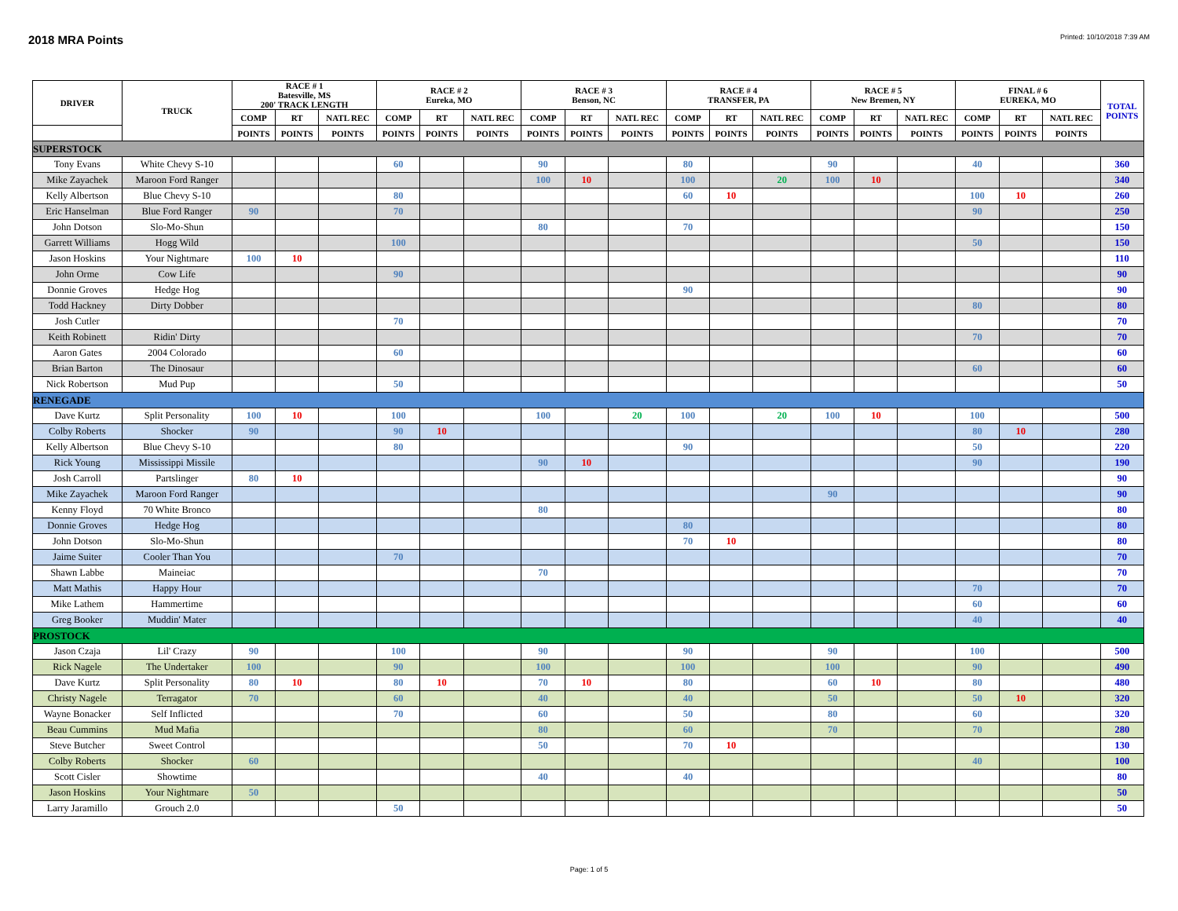2018 MRA Points
Printed: 10/10/2018 7:39 AM
| DRIVER | TRUCK | RACE # 1 Batesville, MS 200' TRACK LENGTH | | | RACE # 2 Eureka, MO | | | RACE # 3 Benson, NC | | | RACE # 4 TRANSFER, PA | | | RACE # 5 New Bremen, NY | | | FINAL # 6 EUREKA, MO | | | TOTAL POINTS |
| --- | --- | --- | --- | --- | --- | --- | --- | --- | --- | --- | --- | --- | --- | --- | --- | --- | --- | --- | --- | --- |
| | | COMP | RT | NATL REC | COMP | RT | NATL REC | COMP | RT | NATL REC | COMP | RT | NATL REC | COMP | RT | NATL REC | COMP | RT | NATL REC | |
| | | POINTS | POINTS | POINTS | POINTS | POINTS | POINTS | POINTS | POINTS | POINTS | POINTS | POINTS | POINTS | POINTS | POINTS | POINTS | POINTS | POINTS | POINTS | |
| SUPERSTOCK | | | | | | | | | | | | | | | | | | | | |
| Tony Evans | White Chevy S-10 | | | | 60 | | | 90 | | | 80 | | | 90 | | | 40 | | | 360 |
| Mike Zayachek | Maroon Ford Ranger | | | | | | | 100 | 10 | | 100 | | 20 | 100 | 10 | | | | | 340 |
| Kelly Albertson | Blue Chevy S-10 | | | | 80 | | | | | | 60 | 10 | | | | | 100 | 10 | | 260 |
| Eric Hanselman | Blue Ford Ranger | 90 | | | 70 | | | | | | | | | | | | 90 | | | 250 |
| John Dotson | Slo-Mo-Shun | | | | | | | 80 | | | 70 | | | | | | | | | 150 |
| Garrett Williams | Hogg Wild | | | | 100 | | | | | | | | | | | | 50 | | | 150 |
| Jason Hoskins | Your Nightmare | 100 | 10 | | | | | | | | | | | | | | | | | 110 |
| John Orme | Cow Life | | | | 90 | | | | | | | | | | | | | | | 90 |
| Donnie Groves | Hedge Hog | | | | | | | | | | 90 | | | | | | | | | 90 |
| Todd Hackney | Dirty Dobber | | | | | | | | | | | | | | | | 80 | | | 80 |
| Josh Cutler | | | | | 70 | | | | | | | | | | | | | | | 70 |
| Keith Robinett | Ridin' Dirty | | | | | | | | | | | | | | | | 70 | | | 70 |
| Aaron Gates | 2004 Colorado | | | | 60 | | | | | | | | | | | | | | | 60 |
| Brian Barton | The Dinosaur | | | | | | | | | | | | | | | | 60 | | | 60 |
| Nick Robertson | Mud Pup | | | | 50 | | | | | | | | | | | | | | | 50 |
| RENEGADE | | | | | | | | | | | | | | | | | | | | |
| Dave Kurtz | Split Personality | 100 | 10 | | 100 | | | 100 | | 20 | 100 | | 20 | 100 | 10 | | 100 | | | 500 |
| Colby Roberts | Shocker | 90 | | | 90 | 10 | | | | | | | | | | | 80 | 10 | | 280 |
| Kelly Albertson | Blue Chevy S-10 | | | | 80 | | | | | | 90 | | | | | | 50 | | | 220 |
| Rick Young | Mississippi Missile | | | | | | | 90 | 10 | | | | | | | | 90 | | | 190 |
| Josh Carroll | Partslinger | 80 | 10 | | | | | | | | | | | | | | | | | 90 |
| Mike Zayachek | Maroon Ford Ranger | | | | | | | | | | | | | 90 | | | | | | 90 |
| Kenny Floyd | 70 White Bronco | | | | | | | 80 | | | | | | | | | | | | 80 |
| Donnie Groves | Hedge Hog | | | | | | | | | | 80 | | | | | | | | | 80 |
| John Dotson | Slo-Mo-Shun | | | | | | | | | | 70 | 10 | | | | | | | | 80 |
| Jaime Suiter | Cooler Than You | | | | 70 | | | | | | | | | | | | | | | 70 |
| Shawn Labbe | Maineiac | | | | | | | 70 | | | | | | | | | | | | 70 |
| Matt Mathis | Happy Hour | | | | | | | | | | | | | | | | 70 | | | 70 |
| Mike Lathem | Hammertime | | | | | | | | | | | | | | | | 60 | | | 60 |
| Greg Booker | Muddin' Mater | | | | | | | | | | | | | | | | 40 | | | 40 |
| PROSTOCK | | | | | | | | | | | | | | | | | | | | |
| Jason Czaja | Lil' Crazy | 90 | | | 100 | | | 90 | | | 90 | | | 90 | | | 100 | | | 500 |
| Rick Nagele | The Undertaker | 100 | | | 90 | | | 100 | | | 100 | | | 100 | | | 90 | | | 490 |
| Dave Kurtz | Split Personality | 80 | 10 | | 80 | 10 | | 70 | 10 | | 80 | | | 60 | 10 | | 80 | | | 480 |
| Christy Nagele | Terragator | 70 | | | 60 | | | 40 | | | 40 | | | 50 | | | 50 | 10 | | 320 |
| Wayne Bonacker | Self Inflicted | | | | 70 | | | 60 | | | 50 | | | 80 | | | 60 | | | 320 |
| Beau Cummins | Mud Mafia | | | | | | | 80 | | | 60 | | | 70 | | | 70 | | | 280 |
| Steve Butcher | Sweet Control | | | | | | | 50 | | | 70 | 10 | | | | | | | | 130 |
| Colby Roberts | Shocker | 60 | | | | | | | | | | | | | | | 40 | | | 100 |
| Scott Cisler | Showtime | | | | | | | 40 | | | 40 | | | | | | | | | 80 |
| Jason Hoskins | Your Nightmare | 50 | | | | | | | | | | | | | | | | | | 50 |
| Larry Jaramillo | Grouch 2.0 | | | | 50 | | | | | | | | | | | | | | | 50 |
Page: 1 of 5